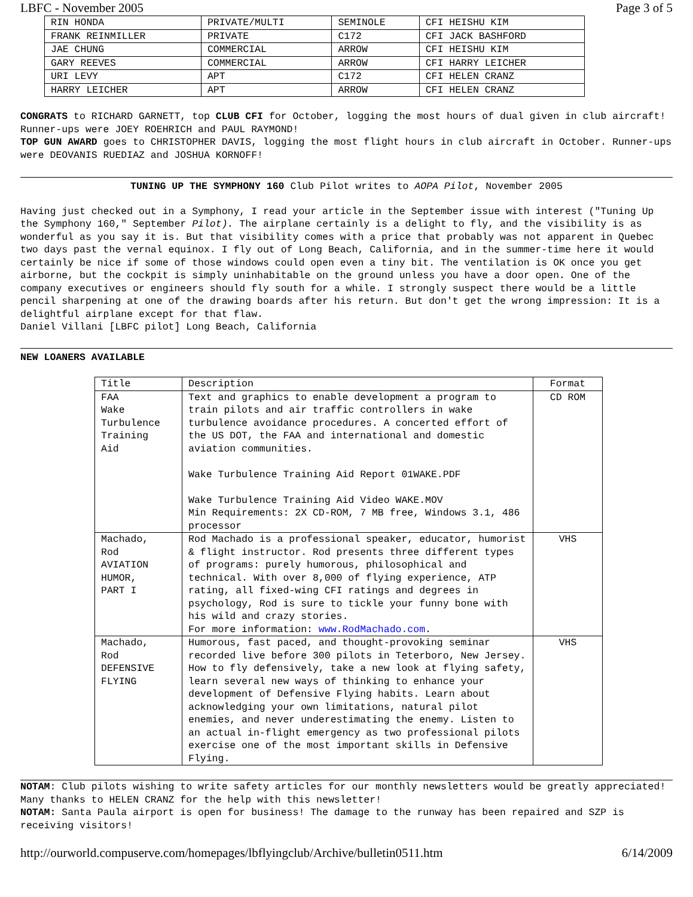LBFC - November 2005 Page 3 of 5
| RIN HONDA | PRIVATE/MULTI | SEMINOLE | CFI HEISHU KIM |
| FRANK REINMILLER | PRIVATE | C172 | CFI JACK BASHFORD |
| JAE CHUNG | COMMERCIAL | ARROW | CFI HEISHU KIM |
| GARY REEVES | COMMERCIAL | ARROW | CFI HARRY LEICHER |
| URI LEVY | APT | C172 | CFI HELEN CRANZ |
| HARRY LEICHER | APT | ARROW | CFI HELEN CRANZ |
CONGRATS to RICHARD GARNETT, top CLUB CFI for October, logging the most hours of dual given in club aircraft! Runner-ups were JOEY ROEHRICH and PAUL RAYMOND!
TOP GUN AWARD goes to CHRISTOPHER DAVIS, logging the most flight hours in club aircraft in October. Runner-ups were DEOVANIS RUEDIAZ and JOSHUA KORNOFF!
TUNING UP THE SYMPHONY 160 Club Pilot writes to AOPA Pilot, November 2005
Having just checked out in a Symphony, I read your article in the September issue with interest ("Tuning Up the Symphony 160," September Pilot). The airplane certainly is a delight to fly, and the visibility is as wonderful as you say it is. But that visibility comes with a price that probably was not apparent in Quebec two days past the vernal equinox. I fly out of Long Beach, California, and in the summer-time here it would certainly be nice if some of those windows could open even a tiny bit. The ventilation is OK once you get airborne, but the cockpit is simply uninhabitable on the ground unless you have a door open. One of the company executives or engineers should fly south for a while. I strongly suspect there would be a little pencil sharpening at one of the drawing boards after his return. But don't get the wrong impression: It is a delightful airplane except for that flaw.
Daniel Villani [LBFC pilot] Long Beach, California
NEW LOANERS AVAILABLE
| Title | Description | Format |
| --- | --- | --- |
| FAA Wake Turbulence Training Aid | Text and graphics to enable development a program to train pilots and air traffic controllers in wake turbulence avoidance procedures. A concerted effort of the US DOT, the FAA and international and domestic aviation communities. Wake Turbulence Training Aid Report 01WAKE.PDF Wake Turbulence Training Aid Video WAKE.MOV Min Requirements: 2X CD-ROM, 7 MB free, Windows 3.1, 486 processor | CD ROM |
| Machado, Rod AVIATION HUMOR, PART I | Rod Machado is a professional speaker, educator, humorist & flight instructor. Rod presents three different types of programs: purely humorous, philosophical and technical. With over 8,000 of flying experience, ATP rating, all fixed-wing CFI ratings and degrees in psychology, Rod is sure to tickle your funny bone with his wild and crazy stories. For more information: www.RodMachado.com . | VHS |
| Machado, Rod DEFENSIVE FLYING | Humorous, fast paced, and thought-provoking seminar recorded live before 300 pilots in Teterboro, New Jersey. How to fly defensively, take a new look at flying safety, learn several new ways of thinking to enhance your development of Defensive Flying habits. Learn about acknowledging your own limitations, natural pilot enemies, and never underestimating the enemy. Listen to an actual in-flight emergency as two professional pilots exercise one of the most important skills in Defensive Flying. | VHS |
NOTAM: Club pilots wishing to write safety articles for our monthly newsletters would be greatly appreciated! Many thanks to HELEN CRANZ for the help with this newsletter!
NOTAM: Santa Paula airport is open for business! The damage to the runway has been repaired and SZP is receiving visitors!
http://ourworld.compuserve.com/homepages/lbflyingclub/Archive/bulletin0511.htm 6/14/2009